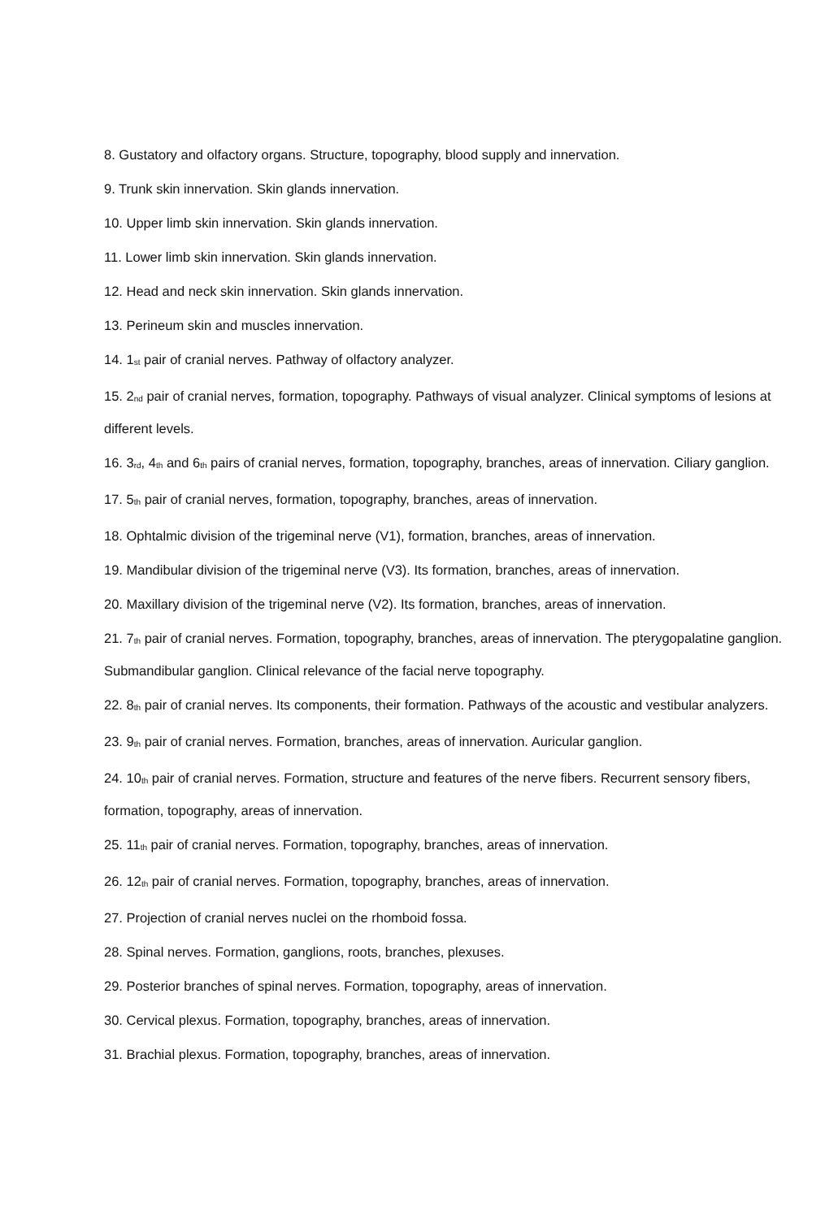8. Gustatory and olfactory organs. Structure, topography, blood supply and innervation.
9. Trunk skin innervation. Skin glands innervation.
10. Upper limb skin innervation. Skin glands innervation.
11. Lower limb skin innervation. Skin glands innervation.
12. Head and neck skin innervation. Skin glands innervation.
13. Perineum skin and muscles innervation.
14. 1<sup>st</sup> pair of cranial nerves. Pathway of olfactory analyzer.
15. 2<sup>nd</sup> pair of cranial nerves, formation, topography. Pathways of visual analyzer. Clinical symptoms of lesions at different levels.
16. 3<sup>rd</sup>, 4<sup>th</sup> and 6<sup>th</sup> pairs of cranial nerves, formation, topography, branches, areas of innervation. Ciliary ganglion.
17. 5<sup>th</sup> pair of cranial nerves, formation, topography, branches, areas of innervation.
18. Ophtalmic division of the trigeminal nerve (V1), formation, branches, areas of innervation.
19. Mandibular division of the trigeminal nerve (V3). Its formation, branches, areas of innervation.
20. Maxillary division of the trigeminal nerve (V2). Its formation, branches, areas of innervation.
21. 7<sup>th</sup> pair of cranial nerves. Formation, topography, branches, areas of innervation. The pterygopalatine ganglion. Submandibular ganglion. Clinical relevance of the facial nerve topography.
22. 8<sup>th</sup> pair of cranial nerves. Its components, their formation. Pathways of the acoustic and vestibular analyzers.
23. 9<sup>th</sup> pair of cranial nerves. Formation, branches, areas of innervation. Auricular ganglion.
24. 10<sup>th</sup> pair of cranial nerves. Formation, structure and features of the nerve fibers. Recurrent sensory fibers, formation, topography, areas of innervation.
25. 11<sup>th</sup> pair of cranial nerves. Formation, topography, branches, areas of innervation.
26. 12<sup>th</sup> pair of cranial nerves. Formation, topography, branches, areas of innervation.
27. Projection of cranial nerves nuclei on the rhomboid fossa.
28. Spinal nerves. Formation, ganglions, roots, branches, plexuses.
29. Posterior branches of spinal nerves. Formation, topography, areas of innervation.
30. Cervical plexus. Formation, topography, branches, areas of innervation.
31. Brachial plexus. Formation, topography, branches, areas of innervation.